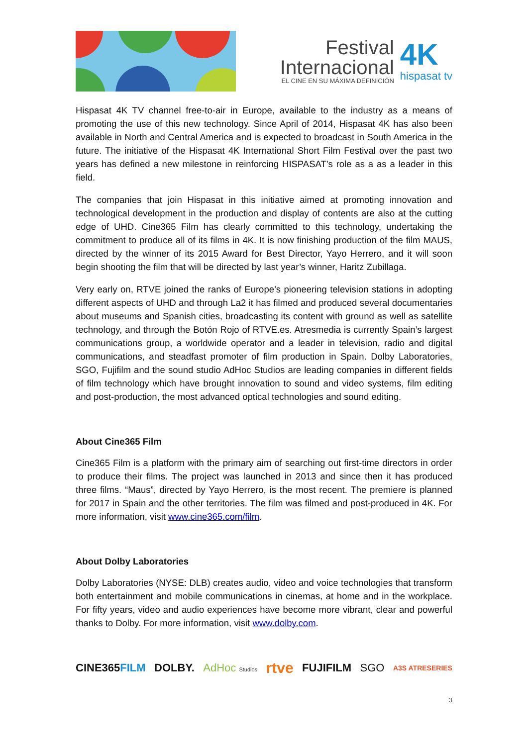Festival
Internacional
EL CINE EN SU MÁXIMA DEFINICIÓN
4K
hispasat tv
Hispasat 4K TV channel free-to-air in Europe, available to the industry as a means of promoting the use of this new technology. Since April of 2014, Hispasat 4K has also been available in North and Central America and is expected to broadcast in South America in the future. The initiative of the Hispasat 4K International Short Film Festival over the past two years has defined a new milestone in reinforcing HISPASAT’s role as a as a leader in this field.
The companies that join Hispasat in this initiative aimed at promoting innovation and technological development in the production and display of contents are also at the cutting edge of UHD. Cine365 Film has clearly committed to this technology, undertaking the commitment to produce all of its films in 4K. It is now finishing production of the film MAUS, directed by the winner of its 2015 Award for Best Director, Yayo Herrero, and it will soon begin shooting the film that will be directed by last year’s winner, Haritz Zubillaga.
Very early on, RTVE joined the ranks of Europe’s pioneering television stations in adopting different aspects of UHD and through La2 it has filmed and produced several documentaries about museums and Spanish cities, broadcasting its content with ground as well as satellite technology, and through the Botón Rojo of RTVE.es. Atresmedia is currently Spain’s largest communications group, a worldwide operator and a leader in television, radio and digital communications, and steadfast promoter of film production in Spain. Dolby Laboratories, SGO, Fujifilm and the sound studio AdHoc Studios are leading companies in different fields of film technology which have brought innovation to sound and video systems, film editing and post-production, the most advanced optical technologies and sound editing.
About Cine365 Film
Cine365 Film is a platform with the primary aim of searching out first-time directors in order to produce their films. The project was launched in 2013 and since then it has produced three films. “Maus”, directed by Yayo Herrero, is the most recent. The premiere is planned for 2017 in Spain and the other territories. The film was filmed and post-produced in 4K. For more information, visit www.cine365.com/film.
About Dolby Laboratories
Dolby Laboratories (NYSE: DLB) creates audio, video and voice technologies that transform both entertainment and mobile communications in cinemas, at home and in the workplace. For fifty years, video and audio experiences have become more vibrant, clear and powerful thanks to Dolby. For more information, visit www.dolby.com.
CINE365FILM DOLBY. AdHoc Studios rtve FUJIFILM SGO A3S ATRESERIES
3